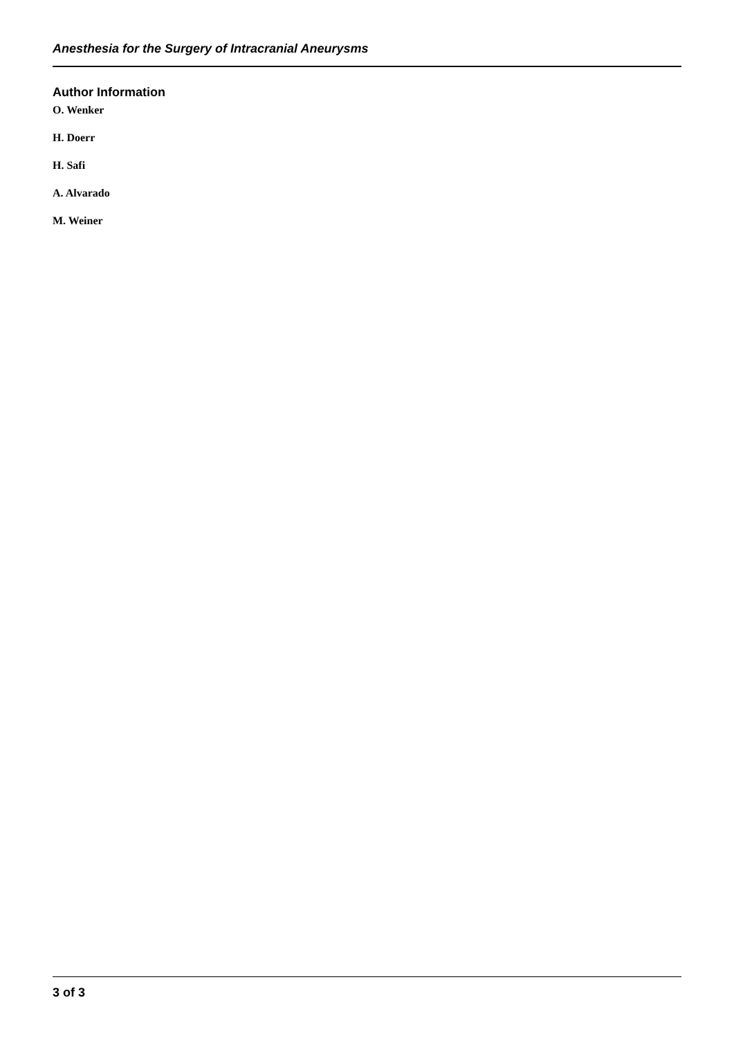Anesthesia for the Surgery of Intracranial Aneurysms
Author Information
O. Wenker
H. Doerr
H. Safi
A. Alvarado
M. Weiner
3 of 3